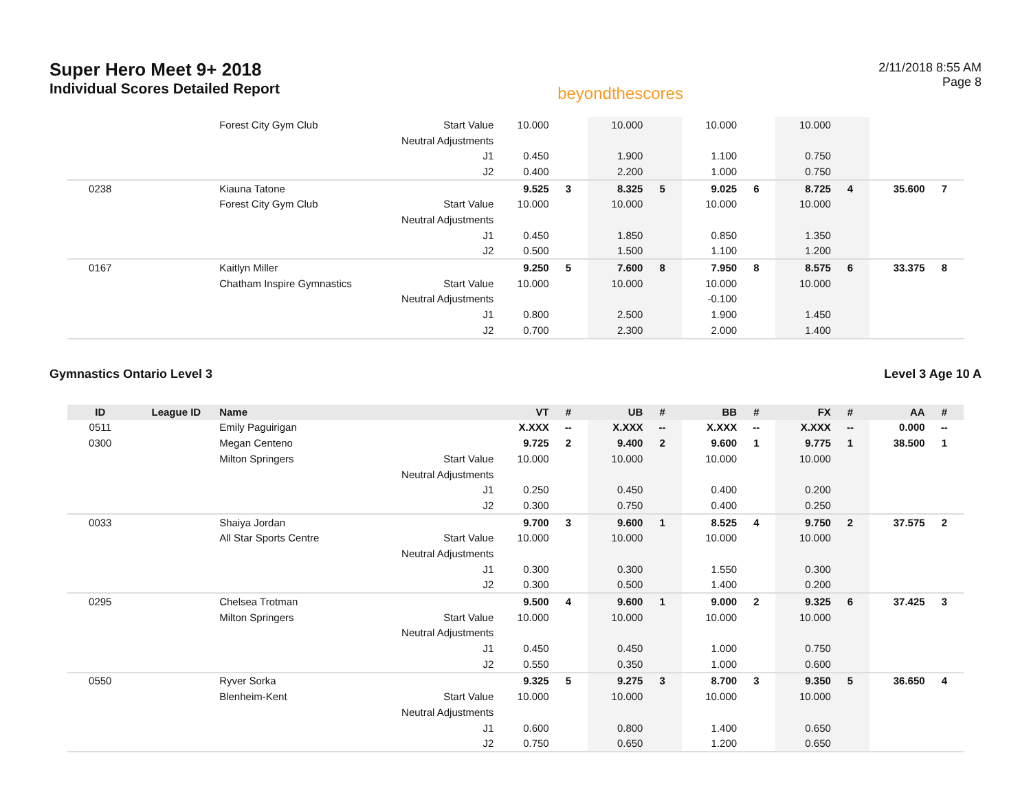Super Hero Meet 9+ 2018
Individual Scores Detailed Report
beyondthescores
2/11/2018 8:55 AM
Page 8
| | | Forest City Gym Club | Start Value | 10.000 | | 10.000 | | 10.000 | | 10.000 | | | |
| | | | Neutral Adjustments | | | | | | | | | | |
| | | | J1 | 0.450 | | 1.900 | | 1.100 | | 0.750 | | | |
| | | | J2 | 0.400 | | 2.200 | | 1.000 | | 0.750 | | | |
| 0238 | | Kiauna Tatone | | 9.525 | 3 | 8.325 | 5 | 9.025 | 6 | 8.725 | 4 | 35.600 | 7 |
| | | Forest City Gym Club | Start Value | 10.000 | | 10.000 | | 10.000 | | 10.000 | | | |
| | | | Neutral Adjustments | | | | | | | | | | |
| | | | J1 | 0.450 | | 1.850 | | 0.850 | | 1.350 | | | |
| | | | J2 | 0.500 | | 1.500 | | 1.100 | | 1.200 | | | |
| 0167 | | Kaitlyn Miller | | 9.250 | 5 | 7.600 | 8 | 7.950 | 8 | 8.575 | 6 | 33.375 | 8 |
| | | Chatham Inspire Gymnastics | Start Value | 10.000 | | 10.000 | | 10.000 | | 10.000 | | | |
| | | | Neutral Adjustments | | | | | -0.100 | | | | | |
| | | | J1 | 0.800 | | 2.500 | | 1.900 | | 1.450 | | | |
| | | | J2 | 0.700 | | 2.300 | | 2.000 | | 1.400 | | | |
Gymnastics Ontario Level 3 Level 3 Age 10 A
| ID | League ID | Name | | VT | # | UB | # | BB | # | FX | # | AA | # |
| --- | --- | --- | --- | --- | --- | --- | --- | --- | --- | --- | --- | --- | --- |
| 0511 | | Emily Paguirigan | | X.XXX | -- | X.XXX | -- | X.XXX | -- | X.XXX | -- | 0.000 | -- |
| 0300 | | Megan Centeno | | 9.725 | 2 | 9.400 | 2 | 9.600 | 1 | 9.775 | 1 | 38.500 | 1 |
| | | Milton Springers | Start Value | 10.000 | | 10.000 | | 10.000 | | 10.000 | | | |
| | | | Neutral Adjustments | | | | | | | | | | |
| | | | J1 | 0.250 | | 0.450 | | 0.400 | | 0.200 | | | |
| | | | J2 | 0.300 | | 0.750 | | 0.400 | | 0.250 | | | |
| 0033 | | Shaiya Jordan | | 9.700 | 3 | 9.600 | 1 | 8.525 | 4 | 9.750 | 2 | 37.575 | 2 |
| | | All Star Sports Centre | Start Value | 10.000 | | 10.000 | | 10.000 | | 10.000 | | | |
| | | | Neutral Adjustments | | | | | | | | | | |
| | | | J1 | 0.300 | | 0.300 | | 1.550 | | 0.300 | | | |
| | | | J2 | 0.300 | | 0.500 | | 1.400 | | 0.200 | | | |
| 0295 | | Chelsea Trotman | | 9.500 | 4 | 9.600 | 1 | 9.000 | 2 | 9.325 | 6 | 37.425 | 3 |
| | | Milton Springers | Start Value | 10.000 | | 10.000 | | 10.000 | | 10.000 | | | |
| | | | Neutral Adjustments | | | | | | | | | | |
| | | | J1 | 0.450 | | 0.450 | | 1.000 | | 0.750 | | | |
| | | | J2 | 0.550 | | 0.350 | | 1.000 | | 0.600 | | | |
| 0550 | | Ryver Sorka | | 9.325 | 5 | 9.275 | 3 | 8.700 | 3 | 9.350 | 5 | 36.650 | 4 |
| | | Blenheim-Kent | Start Value | 10.000 | | 10.000 | | 10.000 | | 10.000 | | | |
| | | | Neutral Adjustments | | | | | | | | | | |
| | | | J1 | 0.600 | | 0.800 | | 1.400 | | 0.650 | | | |
| | | | J2 | 0.750 | | 0.650 | | 1.200 | | 0.650 | | | |